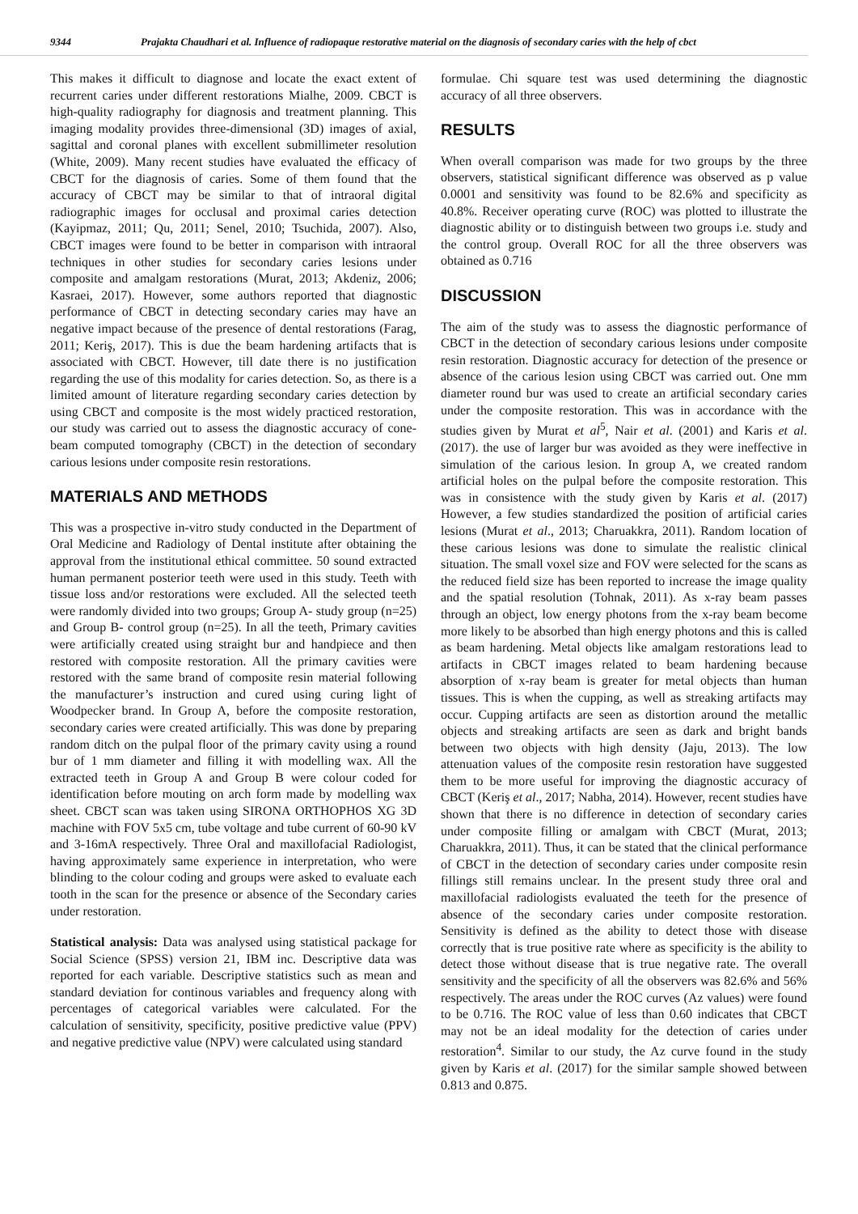9344 Prajakta Chaudhari et al. Influence of radiopaque restorative material on the diagnosis of secondary caries with the help of cbct
This makes it difficult to diagnose and locate the exact extent of recurrent caries under different restorations Mialhe, 2009. CBCT is high-quality radiography for diagnosis and treatment planning. This imaging modality provides three-dimensional (3D) images of axial, sagittal and coronal planes with excellent submillimeter resolution (White, 2009). Many recent studies have evaluated the efficacy of CBCT for the diagnosis of caries. Some of them found that the accuracy of CBCT may be similar to that of intraoral digital radiographic images for occlusal and proximal caries detection (Kayipmaz, 2011; Qu, 2011; Senel, 2010; Tsuchida, 2007). Also, CBCT images were found to be better in comparison with intraoral techniques in other studies for secondary caries lesions under composite and amalgam restorations (Murat, 2013; Akdeniz, 2006; Kasraei, 2017). However, some authors reported that diagnostic performance of CBCT in detecting secondary caries may have an negative impact because of the presence of dental restorations (Farag, 2011; Keriş, 2017). This is due the beam hardening artifacts that is associated with CBCT. However, till date there is no justification regarding the use of this modality for caries detection. So, as there is a limited amount of literature regarding secondary caries detection by using CBCT and composite is the most widely practiced restoration, our study was carried out to assess the diagnostic accuracy of cone-beam computed tomography (CBCT) in the detection of secondary carious lesions under composite resin restorations.
MATERIALS AND METHODS
This was a prospective in-vitro study conducted in the Department of Oral Medicine and Radiology of Dental institute after obtaining the approval from the institutional ethical committee. 50 sound extracted human permanent posterior teeth were used in this study. Teeth with tissue loss and/or restorations were excluded. All the selected teeth were randomly divided into two groups; Group A- study group (n=25) and Group B- control group (n=25). In all the teeth, Primary cavities were artificially created using straight bur and handpiece and then restored with composite restoration. All the primary cavities were restored with the same brand of composite resin material following the manufacturer’s instruction and cured using curing light of Woodpecker brand. In Group A, before the composite restoration, secondary caries were created artificially. This was done by preparing random ditch on the pulpal floor of the primary cavity using a round bur of 1 mm diameter and filling it with modelling wax. All the extracted teeth in Group A and Group B were colour coded for identification before mouting on arch form made by modelling wax sheet. CBCT scan was taken using SIRONA ORTHOPHOS XG 3D machine with FOV 5x5 cm, tube voltage and tube current of 60-90 kV and 3-16mA respectively. Three Oral and maxillofacial Radiologist, having approximately same experience in interpretation, who were blinding to the colour coding and groups were asked to evaluate each tooth in the scan for the presence or absence of the Secondary caries under restoration.
Statistical analysis: Data was analysed using statistical package for Social Science (SPSS) version 21, IBM inc. Descriptive data was reported for each variable. Descriptive statistics such as mean and standard deviation for continous variables and frequency along with percentages of categorical variables were calculated. For the calculation of sensitivity, specificity, positive predictive value (PPV) and negative predictive value (NPV) were calculated using standard
formulae. Chi square test was used determining the diagnostic accuracy of all three observers.
RESULTS
When overall comparison was made for two groups by the three observers, statistical significant difference was observed as p value 0.0001 and sensitivity was found to be 82.6% and specificity as 40.8%. Receiver operating curve (ROC) was plotted to illustrate the diagnostic ability or to distinguish between two groups i.e. study and the control group. Overall ROC for all the three observers was obtained as 0.716
DISCUSSION
The aim of the study was to assess the diagnostic performance of CBCT in the detection of secondary carious lesions under composite resin restoration. Diagnostic accuracy for detection of the presence or absence of the carious lesion using CBCT was carried out. One mm diameter round bur was used to create an artificial secondary caries under the composite restoration. This was in accordance with the studies given by Murat et al<sup>5</sup>, Nair et al. (2001) and Karis et al. (2017). the use of larger bur was avoided as they were ineffective in simulation of the carious lesion. In group A, we created random artificial holes on the pulpal before the composite restoration. This was in consistence with the study given by Karis et al. (2017) However, a few studies standardized the position of artificial caries lesions (Murat et al., 2013; Charuakkra, 2011). Random location of these carious lesions was done to simulate the realistic clinical situation. The small voxel size and FOV were selected for the scans as the reduced field size has been reported to increase the image quality and the spatial resolution (Tohnak, 2011). As x-ray beam passes through an object, low energy photons from the x-ray beam become more likely to be absorbed than high energy photons and this is called as beam hardening. Metal objects like amalgam restorations lead to artifacts in CBCT images related to beam hardening because absorption of x-ray beam is greater for metal objects than human tissues. This is when the cupping, as well as streaking artifacts may occur. Cupping artifacts are seen as distortion around the metallic objects and streaking artifacts are seen as dark and bright bands between two objects with high density (Jaju, 2013). The low attenuation values of the composite resin restoration have suggested them to be more useful for improving the diagnostic accuracy of CBCT (Keriş et al., 2017; Nabha, 2014). However, recent studies have shown that there is no difference in detection of secondary caries under composite filling or amalgam with CBCT (Murat, 2013; Charuakkra, 2011). Thus, it can be stated that the clinical performance of CBCT in the detection of secondary caries under composite resin fillings still remains unclear. In the present study three oral and maxillofacial radiologists evaluated the teeth for the presence of absence of the secondary caries under composite restoration. Sensitivity is defined as the ability to detect those with disease correctly that is true positive rate where as specificity is the ability to detect those without disease that is true negative rate. The overall sensitivity and the specificity of all the observers was 82.6% and 56% respectively. The areas under the ROC curves (Az values) were found to be 0.716. The ROC value of less than 0.60 indicates that CBCT may not be an ideal modality for the detection of caries under restoration<sup>4</sup>. Similar to our study, the Az curve found in the study given by Karis et al. (2017) for the similar sample showed between 0.813 and 0.875.